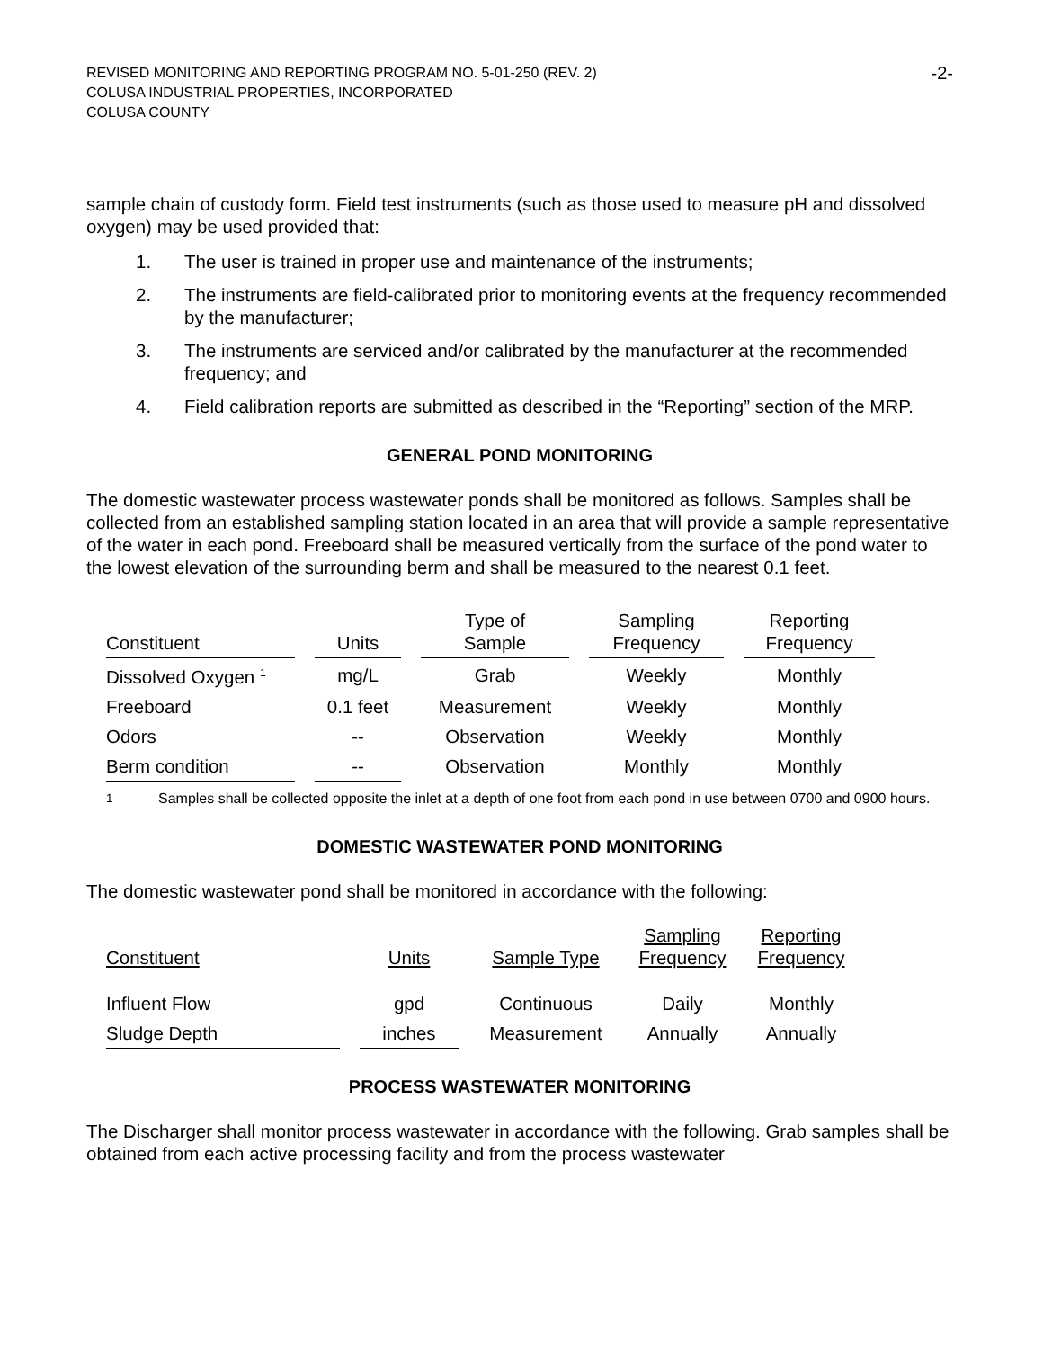REVISED MONITORING AND REPORTING PROGRAM NO. 5-01-250 (REV. 2)
COLUSA INDUSTRIAL PROPERTIES, INCORPORATED
COLUSA COUNTY
-2-
sample chain of custody form. Field test instruments (such as those used to measure pH and dissolved oxygen) may be used provided that:
1. The user is trained in proper use and maintenance of the instruments;
2. The instruments are field-calibrated prior to monitoring events at the frequency recommended by the manufacturer;
3. The instruments are serviced and/or calibrated by the manufacturer at the recommended frequency; and
4. Field calibration reports are submitted as described in the “Reporting” section of the MRP.
GENERAL POND MONITORING
The domestic wastewater process wastewater ponds shall be monitored as follows. Samples shall be collected from an established sampling station located in an area that will provide a sample representative of the water in each pond. Freeboard shall be measured vertically from the surface of the pond water to the lowest elevation of the surrounding berm and shall be measured to the nearest 0.1 feet.
| Constituent | Units | Type of Sample | Sampling Frequency | Reporting Frequency |
| --- | --- | --- | --- | --- |
| Dissolved Oxygen <sup>1</sup> | mg/L | Grab | Weekly | Monthly |
| Freeboard | 0.1 feet | Measurement | Weekly | Monthly |
| Odors | -- | Observation | Weekly | Monthly |
| Berm condition | -- | Observation | Monthly | Monthly |
<sup>1</sup> Samples shall be collected opposite the inlet at a depth of one foot from each pond in use between 0700 and 0900 hours.
DOMESTIC WASTEWATER POND MONITORING
The domestic wastewater pond shall be monitored in accordance with the following:
| Constituent | Units | Sample Type | Sampling Frequency | Reporting Frequency |
| --- | --- | --- | --- | --- |
| Influent Flow | gpd | Continuous | Daily | Monthly |
| Sludge Depth | inches | Measurement | Annually | Annually |
PROCESS WASTEWATER MONITORING
The Discharger shall monitor process wastewater in accordance with the following. Grab samples shall be obtained from each active processing facility and from the process wastewater